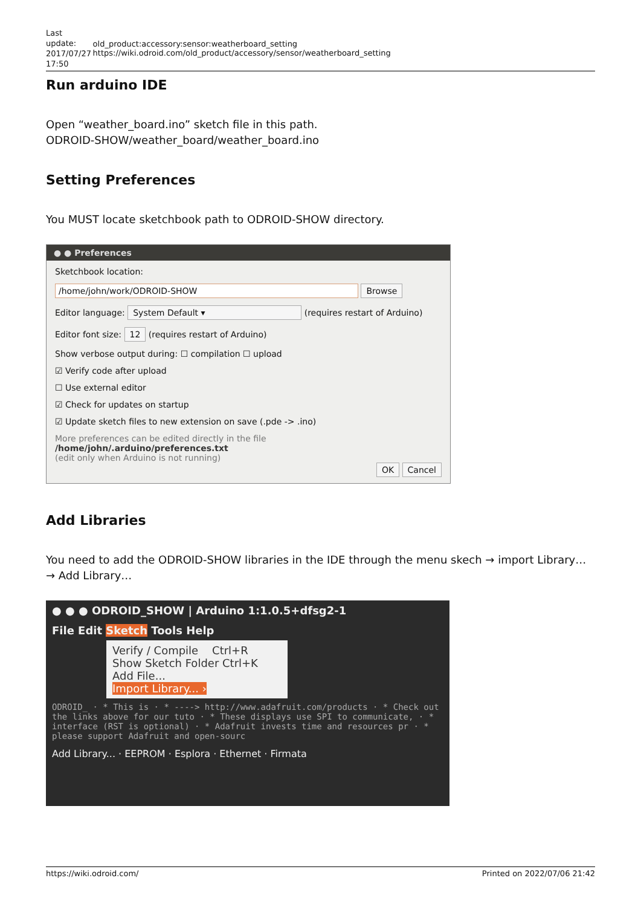Last update: 2017/07/27 17:50
old_product:accessory:sensor:weatherboard_setting https://wiki.odroid.com/old_product/accessory/sensor/weatherboard_setting
Run arduino IDE
Open “weather_board.ino” sketch file in this path.
ODROID-SHOW/weather_board/weather_board.ino
Setting Preferences
You MUST locate sketchbook path to ODROID-SHOW directory.
● ● Preferences
Sketchbook location:
/home/john/work/ODROID-SHOW Browse
Editor language: System Default ▾ (requires restart of Arduino)
Editor font size: 12 (requires restart of Arduino)
Show verbose output during: ☐ compilation ☐ upload
☑ Verify code after upload
☐ Use external editor
☑ Check for updates on startup
☑ Update sketch files to new extension on save (.pde -> .ino)
More preferences can be edited directly in the file
/home/john/.arduino/preferences.txt
(edit only when Arduino is not running)
OK Cancel
Add Libraries
You need to add the ODROID-SHOW libraries in the IDE through the menu skech → import Library… → Add Library…
● ● ● ODROID_SHOW | Arduino 1:1.0.5+dfsg2-1
File Edit Sketch Tools Help
Verify / Compile Ctrl+R
Show Sketch Folder Ctrl+K
Add File...
Import Library... ›
ODROID_ · * This is · * ----> http://www.adafruit.com/products · * Check out the links above for our tuto · * These displays use SPI to communicate, · * interface (RST is optional) · * Adafruit invests time and resources pr · * please support Adafruit and open-sourc
Add Library... · EEPROM · Esplora · Ethernet · Firmata
https://wiki.odroid.com/ Printed on 2022/07/06 21:42